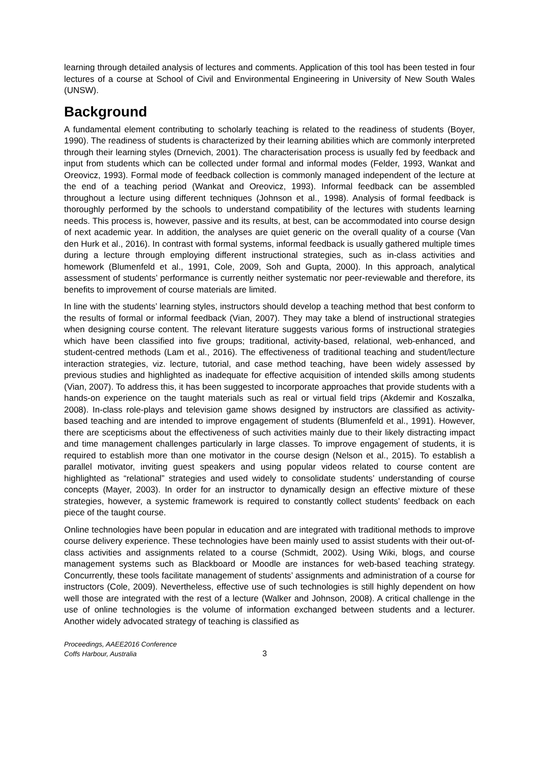learning through detailed analysis of lectures and comments. Application of this tool has been tested in four lectures of a course at School of Civil and Environmental Engineering in University of New South Wales (UNSW).
Background
A fundamental element contributing to scholarly teaching is related to the readiness of students (Boyer, 1990). The readiness of students is characterized by their learning abilities which are commonly interpreted through their learning styles (Drnevich, 2001). The characterisation process is usually fed by feedback and input from students which can be collected under formal and informal modes (Felder, 1993, Wankat and Oreovicz, 1993). Formal mode of feedback collection is commonly managed independent of the lecture at the end of a teaching period (Wankat and Oreovicz, 1993). Informal feedback can be assembled throughout a lecture using different techniques (Johnson et al., 1998). Analysis of formal feedback is thoroughly performed by the schools to understand compatibility of the lectures with students learning needs. This process is, however, passive and its results, at best, can be accommodated into course design of next academic year. In addition, the analyses are quiet generic on the overall quality of a course (Van den Hurk et al., 2016). In contrast with formal systems, informal feedback is usually gathered multiple times during a lecture through employing different instructional strategies, such as in-class activities and homework (Blumenfeld et al., 1991, Cole, 2009, Soh and Gupta, 2000). In this approach, analytical assessment of students’ performance is currently neither systematic nor peer-reviewable and therefore, its benefits to improvement of course materials are limited.
In line with the students’ learning styles, instructors should develop a teaching method that best conform to the results of formal or informal feedback (Vian, 2007). They may take a blend of instructional strategies when designing course content. The relevant literature suggests various forms of instructional strategies which have been classified into five groups; traditional, activity-based, relational, web-enhanced, and student-centred methods (Lam et al., 2016). The effectiveness of traditional teaching and student/lecture interaction strategies, viz. lecture, tutorial, and case method teaching, have been widely assessed by previous studies and highlighted as inadequate for effective acquisition of intended skills among students (Vian, 2007). To address this, it has been suggested to incorporate approaches that provide students with a hands-on experience on the taught materials such as real or virtual field trips (Akdemir and Koszalka, 2008). In-class role-plays and television game shows designed by instructors are classified as activity-based teaching and are intended to improve engagement of students (Blumenfeld et al., 1991). However, there are scepticisms about the effectiveness of such activities mainly due to their likely distracting impact and time management challenges particularly in large classes. To improve engagement of students, it is required to establish more than one motivator in the course design (Nelson et al., 2015). To establish a parallel motivator, inviting guest speakers and using popular videos related to course content are highlighted as “relational” strategies and used widely to consolidate students’ understanding of course concepts (Mayer, 2003). In order for an instructor to dynamically design an effective mixture of these strategies, however, a systemic framework is required to constantly collect students’ feedback on each piece of the taught course.
Online technologies have been popular in education and are integrated with traditional methods to improve course delivery experience. These technologies have been mainly used to assist students with their out-of-class activities and assignments related to a course (Schmidt, 2002). Using Wiki, blogs, and course management systems such as Blackboard or Moodle are instances for web-based teaching strategy. Concurrently, these tools facilitate management of students’ assignments and administration of a course for instructors (Cole, 2009). Nevertheless, effective use of such technologies is still highly dependent on how well those are integrated with the rest of a lecture (Walker and Johnson, 2008). A critical challenge in the use of online technologies is the volume of information exchanged between students and a lecturer. Another widely advocated strategy of teaching is classified as
Proceedings, AAEE2016 Conference
Coffs Harbour, Australia
3